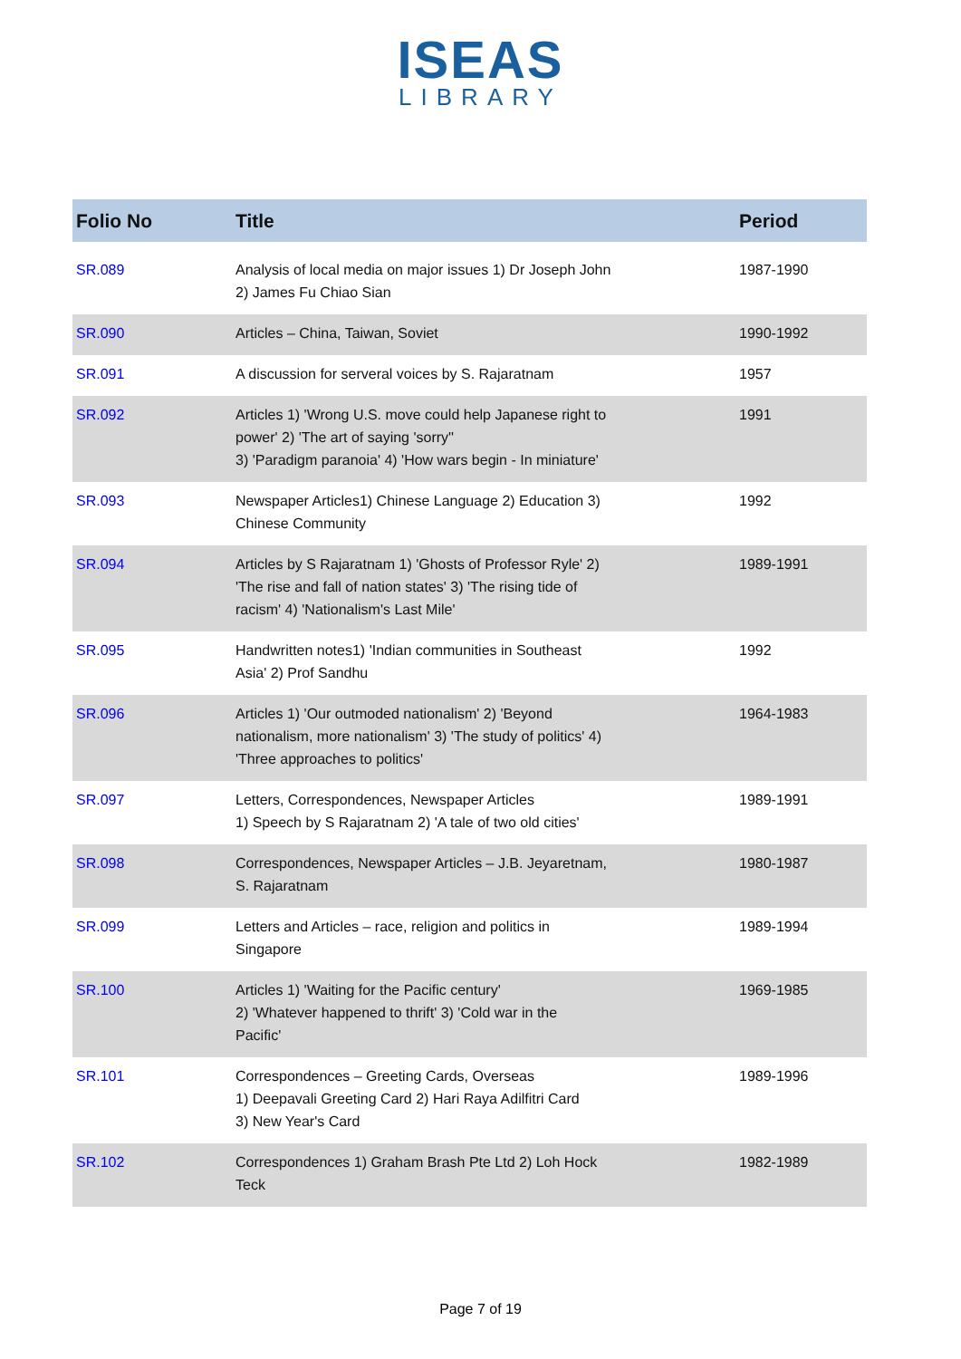ISEAS
LIBRARY
| Folio No | Title | Period |
| --- | --- | --- |
| SR.089 | Analysis of local media on major issues 1) Dr Joseph John 2) James Fu Chiao Sian | 1987-1990 |
| SR.090 | Articles – China, Taiwan, Soviet | 1990-1992 |
| SR.091 | A discussion for serveral voices by S. Rajaratnam | 1957 |
| SR.092 | Articles 1) 'Wrong U.S. move could help Japanese right to power' 2) 'The art of saying 'sorry'' 3) 'Paradigm paranoia' 4) 'How wars begin - In miniature' | 1991 |
| SR.093 | Newspaper Articles1) Chinese Language 2) Education 3) Chinese Community | 1992 |
| SR.094 | Articles by S Rajaratnam 1) 'Ghosts of Professor Ryle' 2) 'The rise and fall of nation states' 3) 'The rising tide of racism' 4) 'Nationalism's Last Mile' | 1989-1991 |
| SR.095 | Handwritten notes1) 'Indian communities in Southeast Asia' 2) Prof Sandhu | 1992 |
| SR.096 | Articles 1) 'Our outmoded nationalism' 2) 'Beyond nationalism, more nationalism' 3) 'The study of politics' 4) 'Three approaches to politics' | 1964-1983 |
| SR.097 | Letters, Correspondences, Newspaper Articles 1) Speech by S Rajaratnam 2) 'A tale of two old cities' | 1989-1991 |
| SR.098 | Correspondences, Newspaper Articles – J.B. Jeyaretnam, S. Rajaratnam | 1980-1987 |
| SR.099 | Letters and Articles – race, religion and politics in Singapore | 1989-1994 |
| SR.100 | Articles 1) 'Waiting for the Pacific century' 2) 'Whatever happened to thrift' 3) 'Cold war in the Pacific' | 1969-1985 |
| SR.101 | Correspondences – Greeting Cards, Overseas 1) Deepavali Greeting Card 2) Hari Raya Adilfitri Card 3) New Year's Card | 1989-1996 |
| SR.102 | Correspondences 1) Graham Brash Pte Ltd 2) Loh Hock Teck | 1982-1989 |
Page 7 of 19